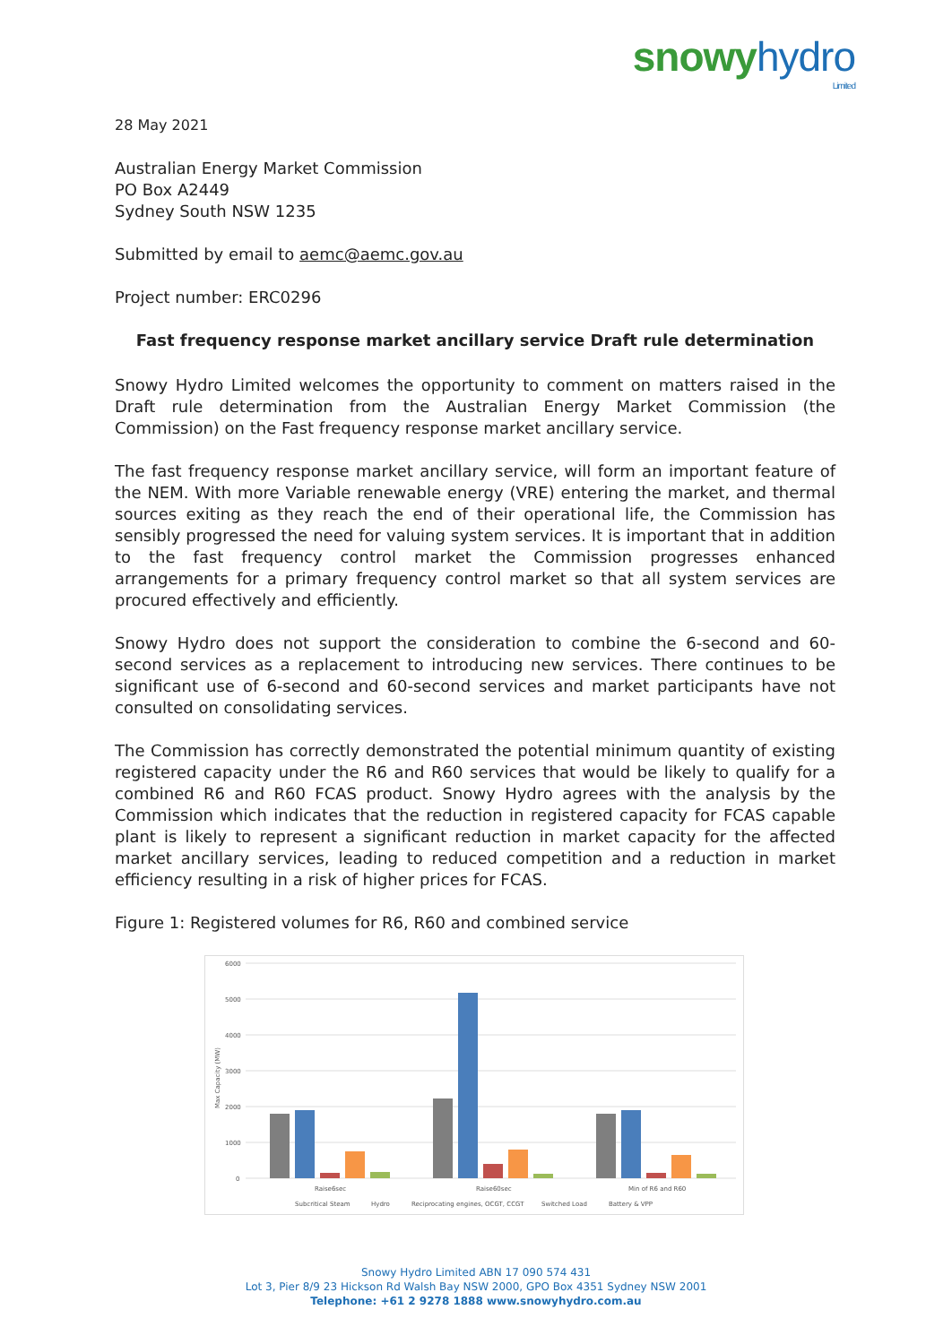snowy hydro
Limited
28 May 2021
Australian Energy Market Commission
PO Box A2449
Sydney South NSW 1235
Submitted by email to aemc@aemc.gov.au
Project number: ERC0296
Fast frequency response market ancillary service Draft rule determination
Snowy Hydro Limited welcomes the opportunity to comment on matters raised in the Draft rule determination from the Australian Energy Market Commission (the Commission) on the Fast frequency response market ancillary service.
The fast frequency response market ancillary service, will form an important feature of the NEM. With more Variable renewable energy (VRE) entering the market, and thermal sources exiting as they reach the end of their operational life, the Commission has sensibly progressed the need for valuing system services. It is important that in addition to the fast frequency control market the Commission progresses enhanced arrangements for a primary frequency control market so that all system services are procured effectively and efficiently.
Snowy Hydro does not support the consideration to combine the 6-second and 60-second services as a replacement to introducing new services. There continues to be significant use of 6-second and 60-second services and market participants have not consulted on consolidating services.
The Commission has correctly demonstrated the potential minimum quantity of existing registered capacity under the R6 and R60 services that would be likely to qualify for a combined R6 and R60 FCAS product. Snowy Hydro agrees with the analysis by the Commission which indicates that the reduction in registered capacity for FCAS capable plant is likely to represent a significant reduction in market capacity for the affected market ancillary services, leading to reduced competition and a reduction in market efficiency resulting in a risk of higher prices for FCAS.
Figure 1: Registered volumes for R6, R60 and combined service
6000
5000
4000
3000
2000
1000
0
Max Capacity (MW)
Raise6sec
Raise60sec
Min of R6 and R60
Subcritical Steam
Hydro
Reciprocating engines, OCGT, CCGT
Switched Load
Battery & VPP
Snowy Hydro Limited ABN 17 090 574 431
Lot 3, Pier 8/9 23 Hickson Rd Walsh Bay NSW 2000, GPO Box 4351 Sydney NSW 2001
Telephone: +61 2 9278 1888 www.snowyhydro.com.au